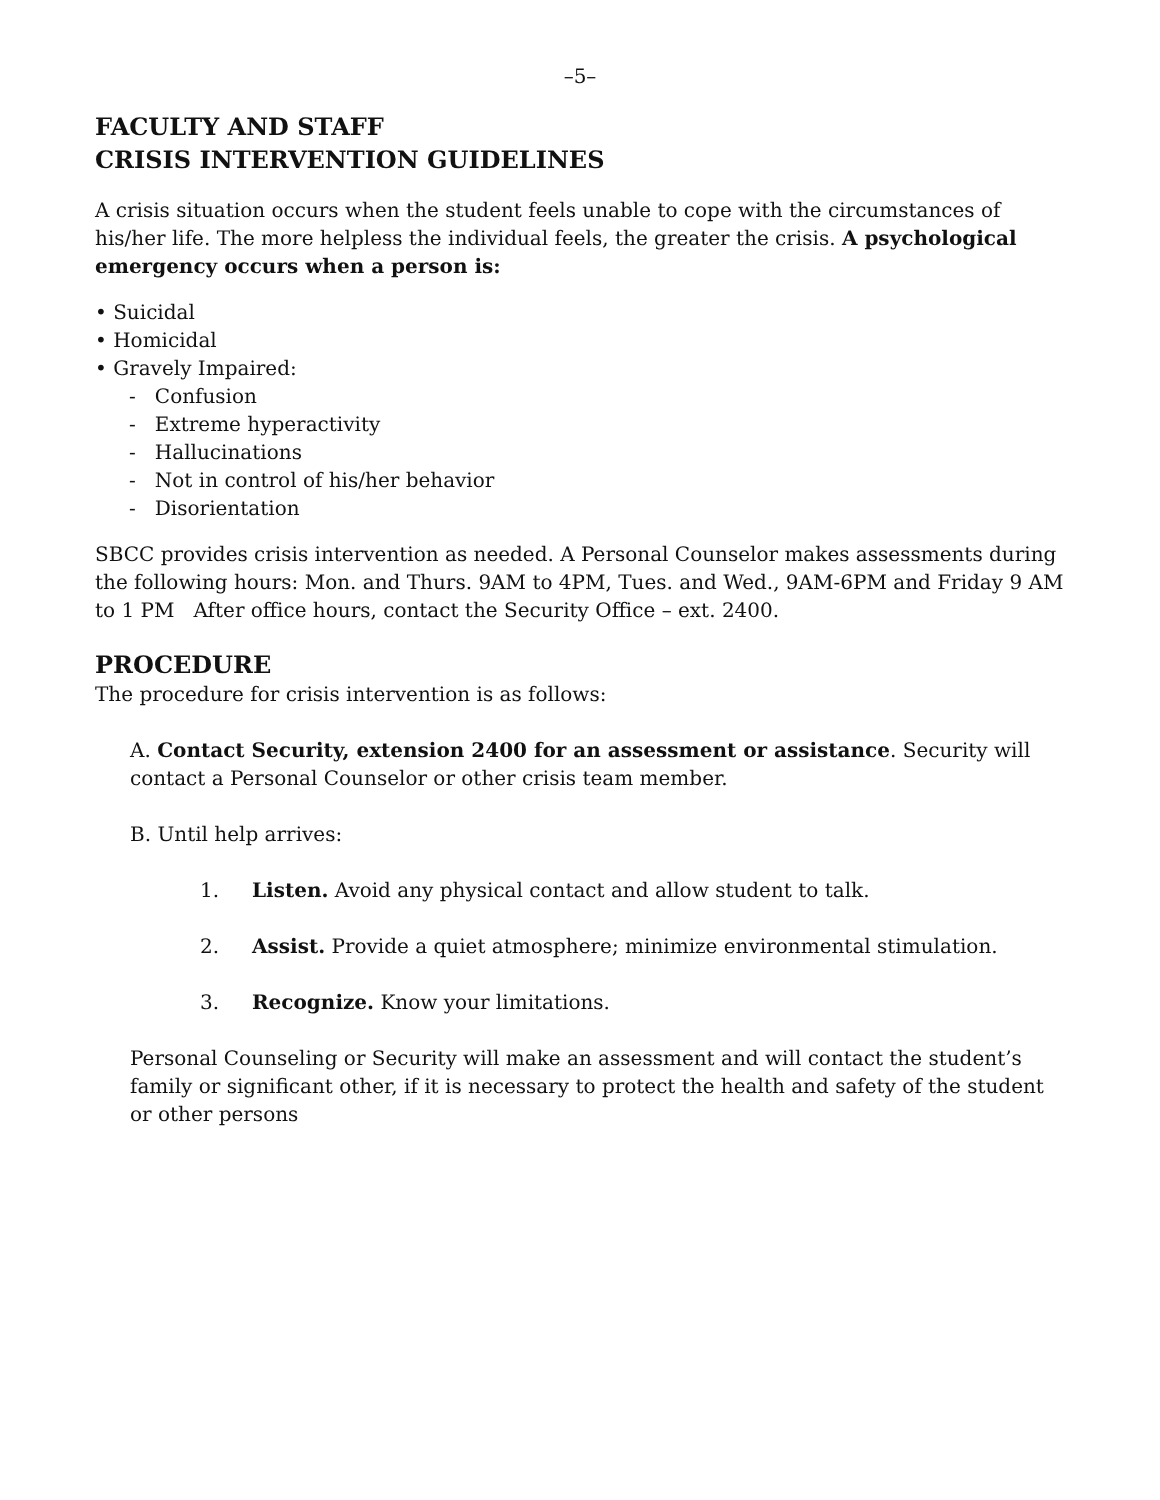–5–
FACULTY AND STAFF
CRISIS INTERVENTION GUIDELINES
A crisis situation occurs when the student feels unable to cope with the circumstances of his/her life. The more helpless the individual feels, the greater the crisis. A psychological emergency occurs when a person is:
• Suicidal
• Homicidal
• Gravely Impaired:
- Confusion
- Extreme hyperactivity
- Hallucinations
- Not in control of his/her behavior
- Disorientation
SBCC provides crisis intervention as needed. A Personal Counselor makes assessments during the following hours: Mon. and Thurs. 9AM to 4PM, Tues. and Wed., 9AM-6PM and Friday 9 AM to 1 PM After office hours, contact the Security Office – ext. 2400.
PROCEDURE
The procedure for crisis intervention is as follows:
A. Contact Security, extension 2400 for an assessment or assistance. Security will contact a Personal Counselor or other crisis team member.
B. Until help arrives:
1. Listen. Avoid any physical contact and allow student to talk.
2. Assist. Provide a quiet atmosphere; minimize environmental stimulation.
3. Recognize. Know your limitations.
Personal Counseling or Security will make an assessment and will contact the student’s family or significant other, if it is necessary to protect the health and safety of the student or other persons